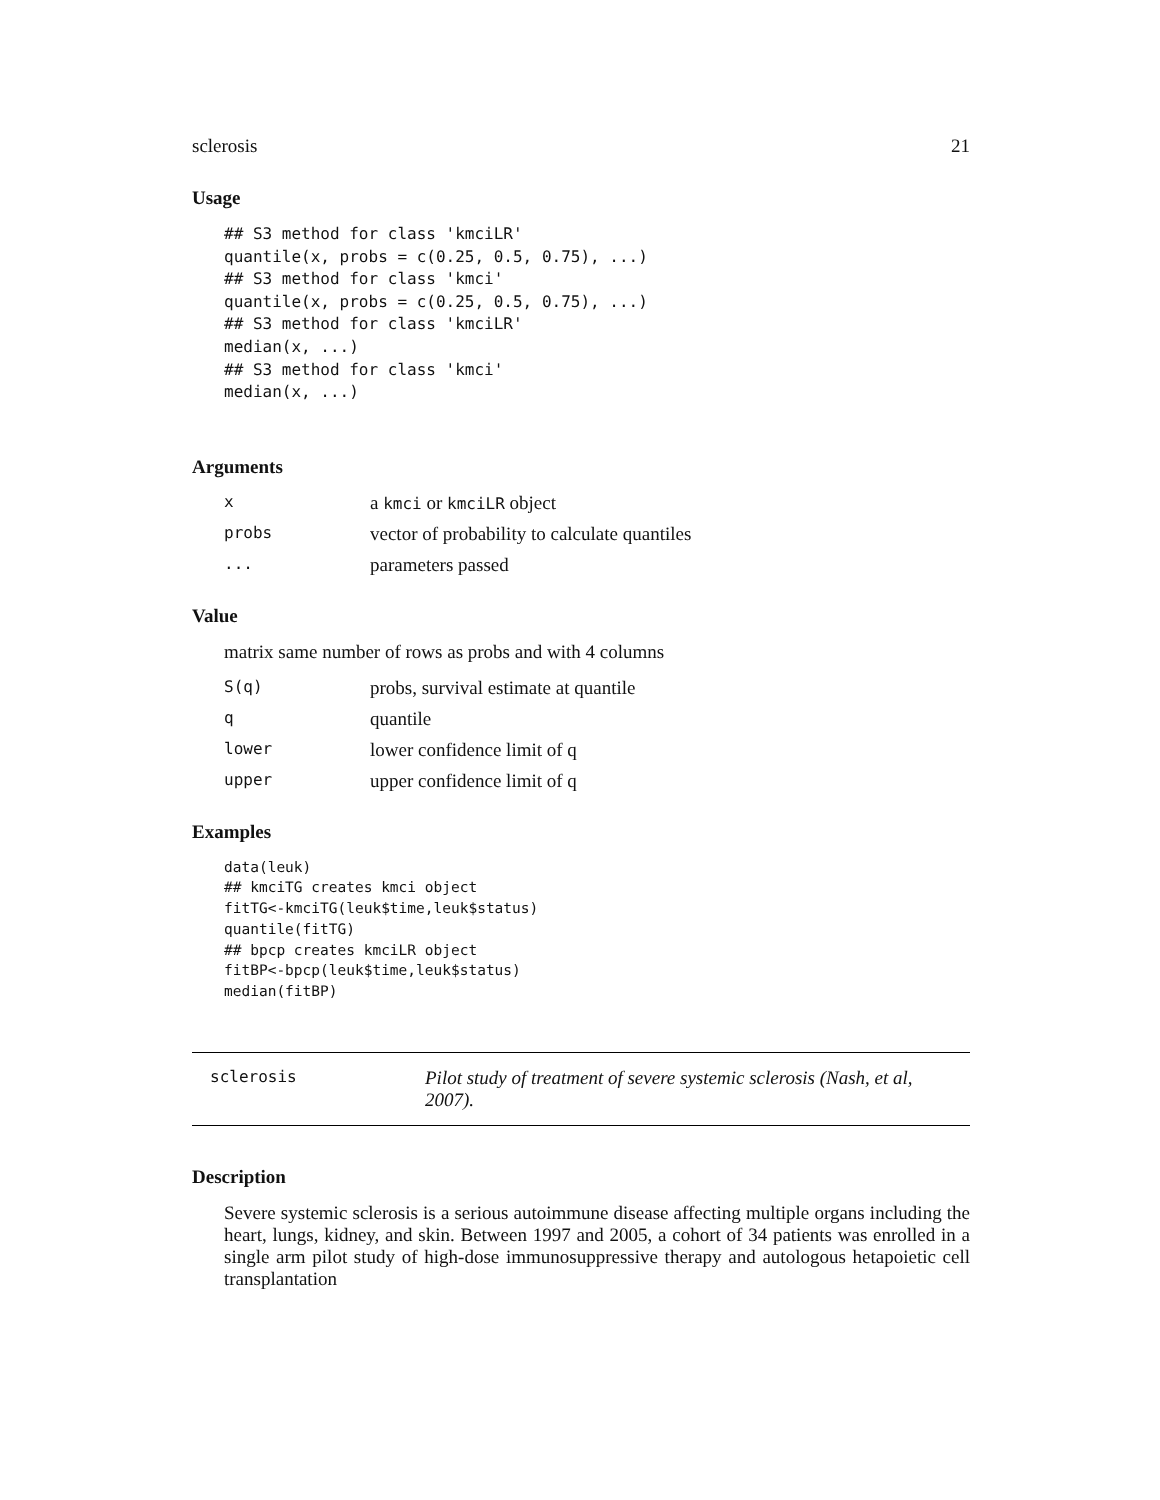sclerosis 21
Usage
## S3 method for class 'kmciLR'
quantile(x, probs = c(0.25, 0.5, 0.75), ...)
## S3 method for class 'kmci'
quantile(x, probs = c(0.25, 0.5, 0.75), ...)
## S3 method for class 'kmciLR'
median(x, ...)
## S3 method for class 'kmci'
median(x, ...)
Arguments
| x | a kmci or kmciLR object |
| probs | vector of probability to calculate quantiles |
| ... | parameters passed |
Value
matrix same number of rows as probs and with 4 columns
| S(q) | probs, survival estimate at quantile |
| q | quantile |
| lower | lower confidence limit of q |
| upper | upper confidence limit of q |
Examples
data(leuk)
## kmciTG creates kmci object
fitTG<-kmciTG(leuk$time,leuk$status)
quantile(fitTG)
## bpcp creates kmciLR object
fitBP<-bpcp(leuk$time,leuk$status)
median(fitBP)
sclerosis Pilot study of treatment of severe systemic sclerosis (Nash, et al, 2007).
Description
Severe systemic sclerosis is a serious autoimmune disease affecting multiple organs including the heart, lungs, kidney, and skin. Between 1997 and 2005, a cohort of 34 patients was enrolled in a single arm pilot study of high-dose immunosuppressive therapy and autologous hetapoietic cell transplantation